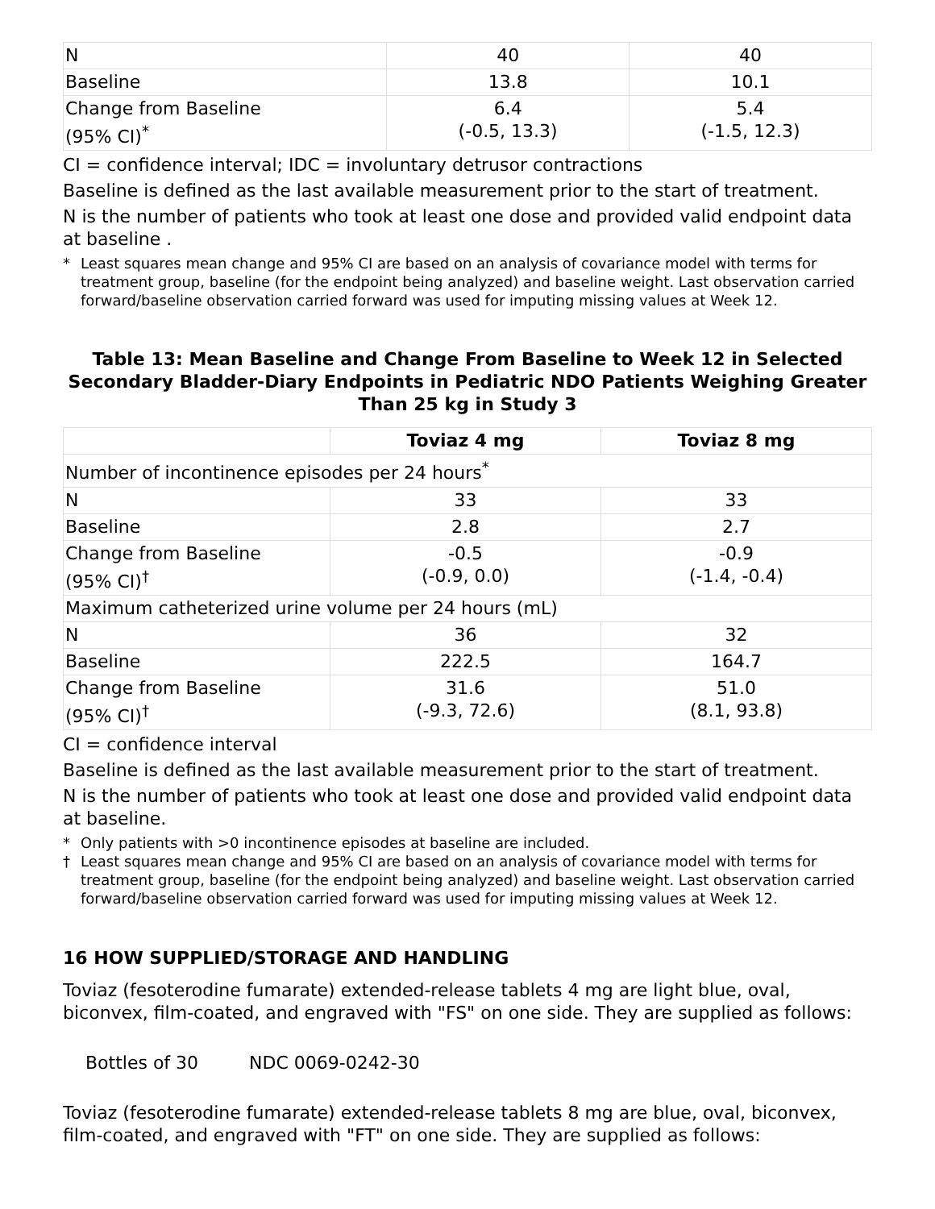| N | 40 | 40 |
| Baseline | 13.8 | 10.1 |
| Change from Baseline (95% CI)<sup>*</sup> | 6.4 (-0.5, 13.3) | 5.4 (-1.5, 12.3) |
CI = confidence interval; IDC = involuntary detrusor contractions
Baseline is defined as the last available measurement prior to the start of treatment.
N is the number of patients who took at least one dose and provided valid endpoint data at baseline .
* Least squares mean change and 95% CI are based on an analysis of covariance model with terms for treatment group, baseline (for the endpoint being analyzed) and baseline weight. Last observation carried forward/baseline observation carried forward was used for imputing missing values at Week 12.
Table 13: Mean Baseline and Change From Baseline to Week 12 in Selected Secondary Bladder-Diary Endpoints in Pediatric NDO Patients Weighing Greater Than 25 kg in Study 3
| | Toviaz 4 mg | Toviaz 8 mg |
| --- | --- | --- |
| Number of incontinence episodes per 24 hours<sup>*</sup> | | |
| N | 33 | 33 |
| Baseline | 2.8 | 2.7 |
| Change from Baseline (95% CI)<sup>†</sup> | -0.5 (-0.9, 0.0) | -0.9 (-1.4, -0.4) |
| Maximum catheterized urine volume per 24 hours (mL) | | |
| N | 36 | 32 |
| Baseline | 222.5 | 164.7 |
| Change from Baseline (95% CI)<sup>†</sup> | 31.6 (-9.3, 72.6) | 51.0 (8.1, 93.8) |
CI = confidence interval
Baseline is defined as the last available measurement prior to the start of treatment.
N is the number of patients who took at least one dose and provided valid endpoint data at baseline.
* Only patients with >0 incontinence episodes at baseline are included.
† Least squares mean change and 95% CI are based on an analysis of covariance model with terms for treatment group, baseline (for the endpoint being analyzed) and baseline weight. Last observation carried forward/baseline observation carried forward was used for imputing missing values at Week 12.
16 HOW SUPPLIED/STORAGE AND HANDLING
Toviaz (fesoterodine fumarate) extended-release tablets 4 mg are light blue, oval, biconvex, film-coated, and engraved with "FS" on one side. They are supplied as follows:
Bottles of 30 NDC 0069-0242-30
Toviaz (fesoterodine fumarate) extended-release tablets 8 mg are blue, oval, biconvex, film-coated, and engraved with "FT" on one side. They are supplied as follows: